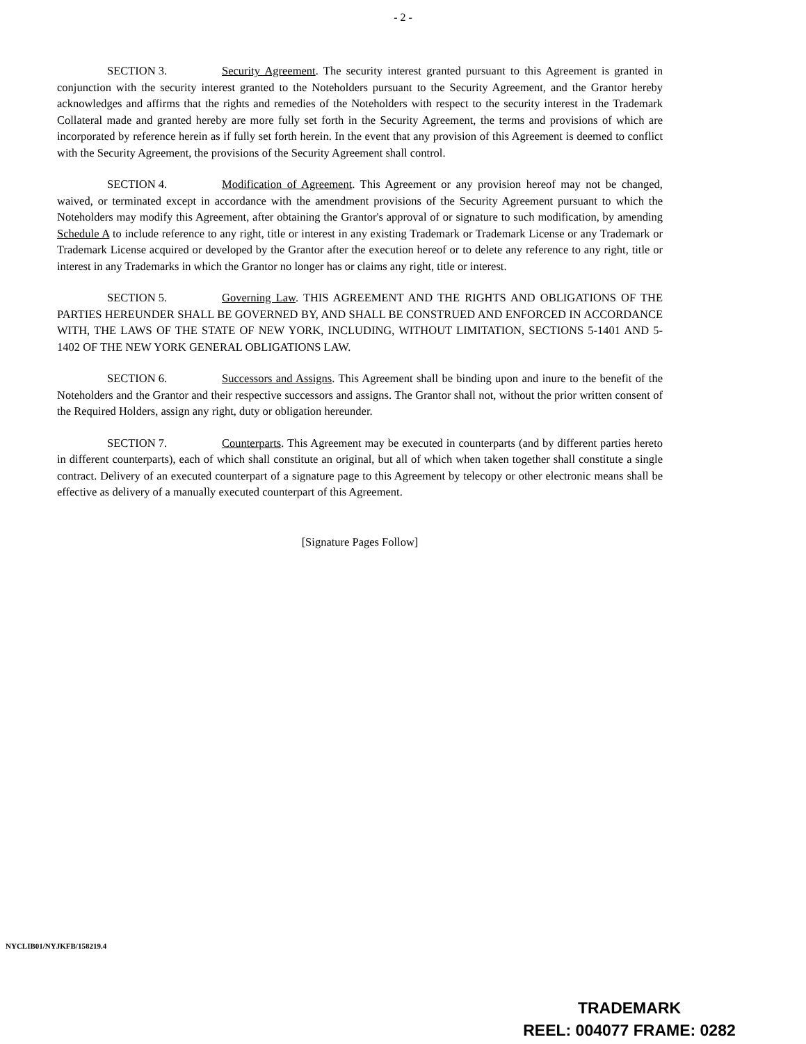- 2 -
SECTION 3. Security Agreement. The security interest granted pursuant to this Agreement is granted in conjunction with the security interest granted to the Noteholders pursuant to the Security Agreement, and the Grantor hereby acknowledges and affirms that the rights and remedies of the Noteholders with respect to the security interest in the Trademark Collateral made and granted hereby are more fully set forth in the Security Agreement, the terms and provisions of which are incorporated by reference herein as if fully set forth herein. In the event that any provision of this Agreement is deemed to conflict with the Security Agreement, the provisions of the Security Agreement shall control.
SECTION 4. Modification of Agreement. This Agreement or any provision hereof may not be changed, waived, or terminated except in accordance with the amendment provisions of the Security Agreement pursuant to which the Noteholders may modify this Agreement, after obtaining the Grantor's approval of or signature to such modification, by amending Schedule A to include reference to any right, title or interest in any existing Trademark or Trademark License or any Trademark or Trademark License acquired or developed by the Grantor after the execution hereof or to delete any reference to any right, title or interest in any Trademarks in which the Grantor no longer has or claims any right, title or interest.
SECTION 5. Governing Law. THIS AGREEMENT AND THE RIGHTS AND OBLIGATIONS OF THE PARTIES HEREUNDER SHALL BE GOVERNED BY, AND SHALL BE CONSTRUED AND ENFORCED IN ACCORDANCE WITH, THE LAWS OF THE STATE OF NEW YORK, INCLUDING, WITHOUT LIMITATION, SECTIONS 5-1401 AND 5-1402 OF THE NEW YORK GENERAL OBLIGATIONS LAW.
SECTION 6. Successors and Assigns. This Agreement shall be binding upon and inure to the benefit of the Noteholders and the Grantor and their respective successors and assigns. The Grantor shall not, without the prior written consent of the Required Holders, assign any right, duty or obligation hereunder.
SECTION 7. Counterparts. This Agreement may be executed in counterparts (and by different parties hereto in different counterparts), each of which shall constitute an original, but all of which when taken together shall constitute a single contract. Delivery of an executed counterpart of a signature page to this Agreement by telecopy or other electronic means shall be effective as delivery of a manually executed counterpart of this Agreement.
[Signature Pages Follow]
NYCLIB01/NYJKFB/158219.4
TRADEMARK
REEL: 004077 FRAME: 0282